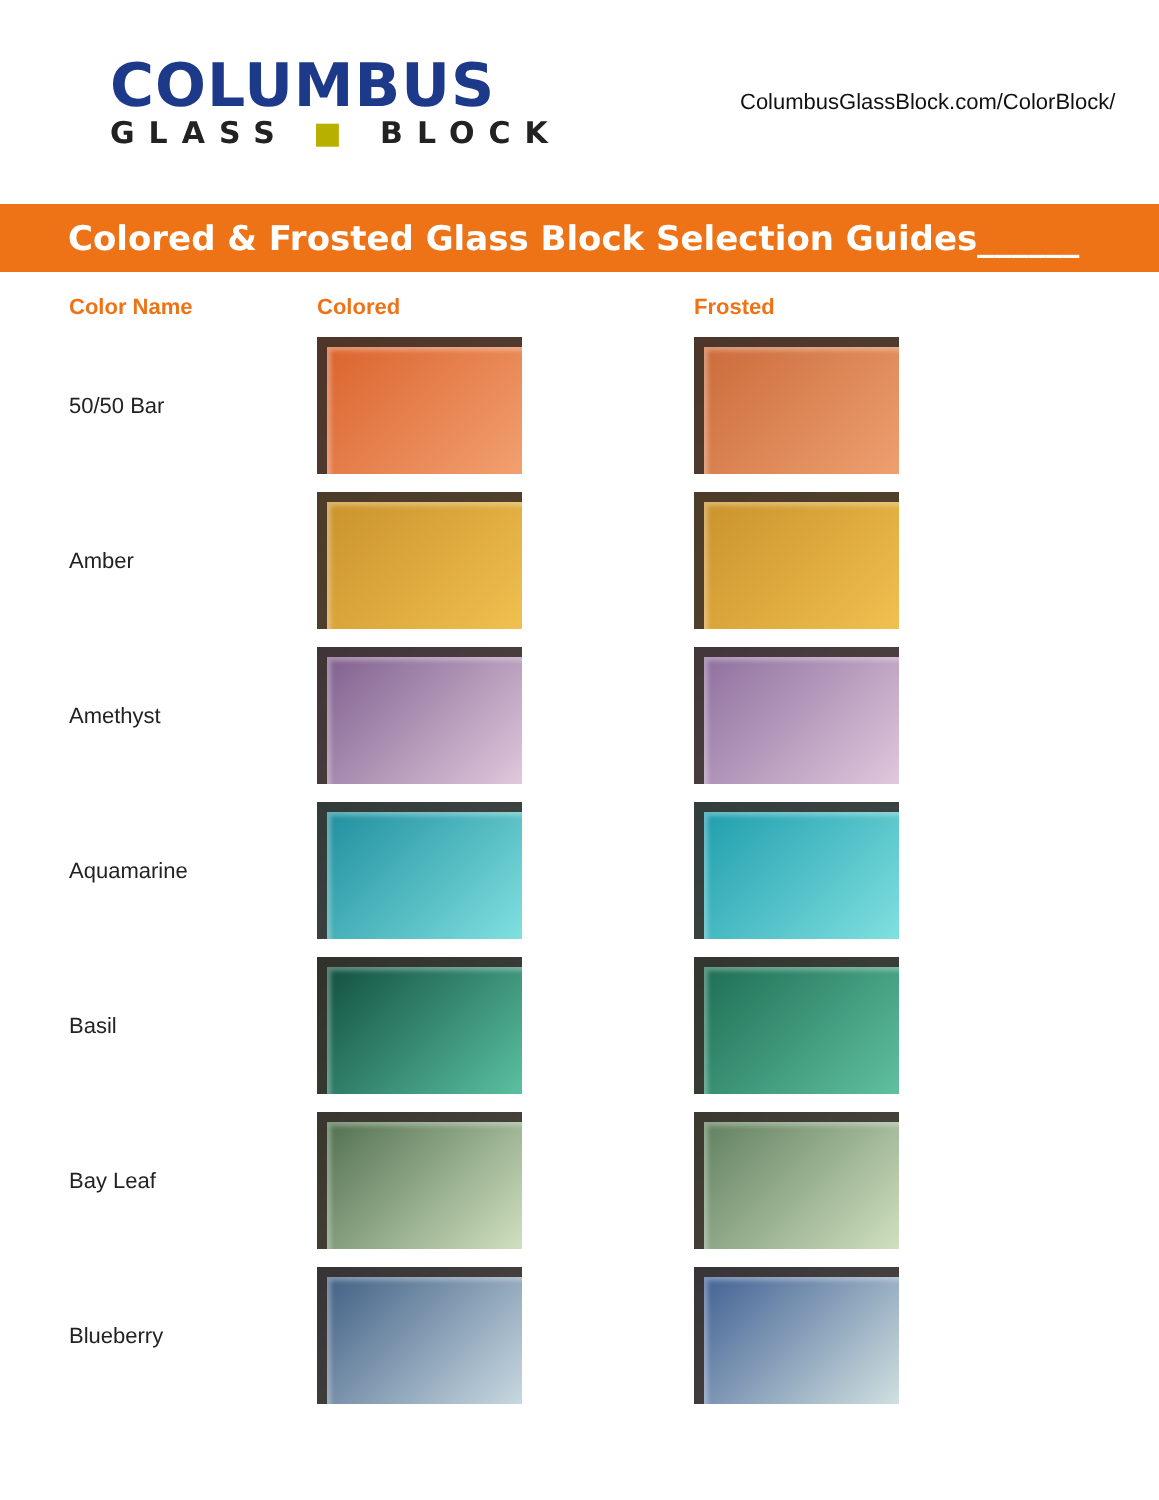COLUMBUS
GLASS ■ BLOCK
ColumbusGlassBlock.com/ColorBlock/
Colored & Frosted Glass Block Selection Guides______
| Color Name | Colored | Frosted |
| --- | --- | --- |
| 50/50 Bar | | |
| Amber | | |
| Amethyst | | |
| Aquamarine | | |
| Basil | | |
| Bay Leaf | | |
| Blueberry | | |